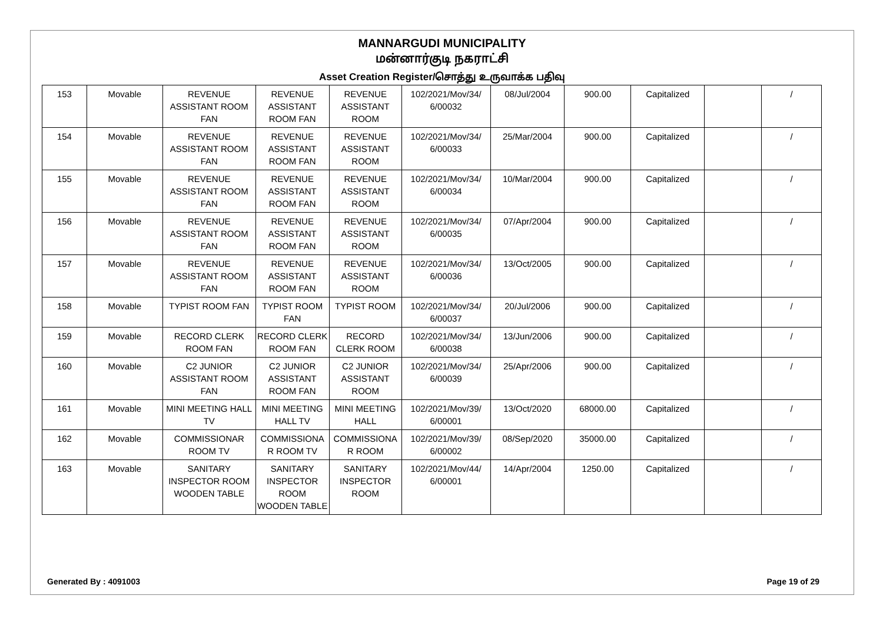MANNARGUDI MUNICIPALITY
மன்னார்குடி நகராட்சி
Asset Creation Register/சொத்து உருவாக்க பதிவு
| 153 | Movable | REVENUE ASSISTANT ROOM FAN | REVENUE ASSISTANT ROOM FAN | REVENUE ASSISTANT ROOM | 102/2021/Mov/34/ 6/00032 | 08/Jul/2004 | 900.00 | Capitalized | | / |
| 154 | Movable | REVENUE ASSISTANT ROOM FAN | REVENUE ASSISTANT ROOM FAN | REVENUE ASSISTANT ROOM | 102/2021/Mov/34/ 6/00033 | 25/Mar/2004 | 900.00 | Capitalized | | / |
| 155 | Movable | REVENUE ASSISTANT ROOM FAN | REVENUE ASSISTANT ROOM FAN | REVENUE ASSISTANT ROOM | 102/2021/Mov/34/ 6/00034 | 10/Mar/2004 | 900.00 | Capitalized | | / |
| 156 | Movable | REVENUE ASSISTANT ROOM FAN | REVENUE ASSISTANT ROOM FAN | REVENUE ASSISTANT ROOM | 102/2021/Mov/34/ 6/00035 | 07/Apr/2004 | 900.00 | Capitalized | | / |
| 157 | Movable | REVENUE ASSISTANT ROOM FAN | REVENUE ASSISTANT ROOM FAN | REVENUE ASSISTANT ROOM | 102/2021/Mov/34/ 6/00036 | 13/Oct/2005 | 900.00 | Capitalized | | / |
| 158 | Movable | TYPIST ROOM FAN | TYPIST ROOM FAN | TYPIST ROOM | 102/2021/Mov/34/ 6/00037 | 20/Jul/2006 | 900.00 | Capitalized | | / |
| 159 | Movable | RECORD CLERK ROOM FAN | RECORD CLERK ROOM FAN | RECORD CLERK ROOM | 102/2021/Mov/34/ 6/00038 | 13/Jun/2006 | 900.00 | Capitalized | | / |
| 160 | Movable | C2 JUNIOR ASSISTANT ROOM FAN | C2 JUNIOR ASSISTANT ROOM FAN | C2 JUNIOR ASSISTANT ROOM | 102/2021/Mov/34/ 6/00039 | 25/Apr/2006 | 900.00 | Capitalized | | / |
| 161 | Movable | MINI MEETING HALL TV | MINI MEETING HALL TV | MINI MEETING HALL | 102/2021/Mov/39/ 6/00001 | 13/Oct/2020 | 68000.00 | Capitalized | | / |
| 162 | Movable | COMMISSIONAR ROOM TV | COMMISSIONA R ROOM TV | COMMISSIONA R ROOM | 102/2021/Mov/39/ 6/00002 | 08/Sep/2020 | 35000.00 | Capitalized | | / |
| 163 | Movable | SANITARY INSPECTOR ROOM WOODEN TABLE | SANITARY INSPECTOR ROOM WOODEN TABLE | SANITARY INSPECTOR ROOM | 102/2021/Mov/44/ 6/00001 | 14/Apr/2004 | 1250.00 | Capitalized | | / |
Generated By : 4091003 Page 19 of 29